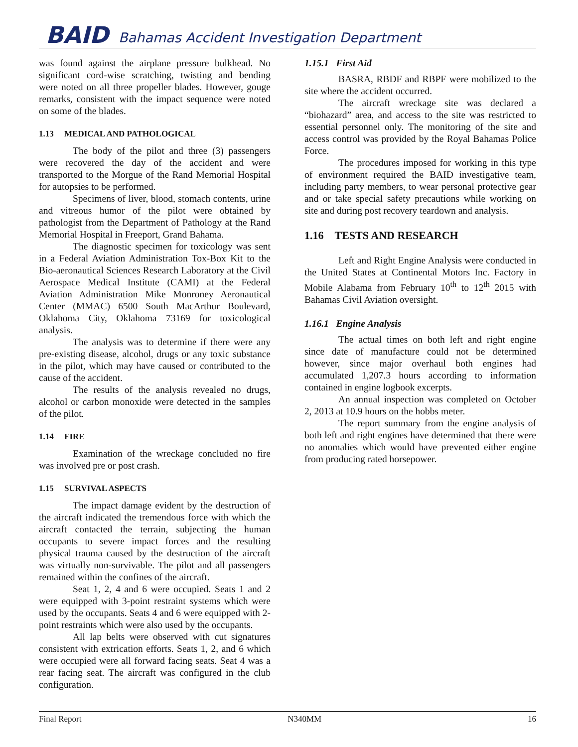BAID Bahamas Accident Investigation Department
was found against the airplane pressure bulkhead. No significant cord-wise scratching, twisting and bending were noted on all three propeller blades. However, gouge remarks, consistent with the impact sequence were noted on some of the blades.
1.13 MEDICAL AND PATHOLOGICAL
The body of the pilot and three (3) passengers were recovered the day of the accident and were transported to the Morgue of the Rand Memorial Hospital for autopsies to be performed.
Specimens of liver, blood, stomach contents, urine and vitreous humor of the pilot were obtained by pathologist from the Department of Pathology at the Rand Memorial Hospital in Freeport, Grand Bahama.
The diagnostic specimen for toxicology was sent in a Federal Aviation Administration Tox-Box Kit to the Bio-aeronautical Sciences Research Laboratory at the Civil Aerospace Medical Institute (CAMI) at the Federal Aviation Administration Mike Monroney Aeronautical Center (MMAC) 6500 South MacArthur Boulevard, Oklahoma City, Oklahoma 73169 for toxicological analysis.
The analysis was to determine if there were any pre-existing disease, alcohol, drugs or any toxic substance in the pilot, which may have caused or contributed to the cause of the accident.
The results of the analysis revealed no drugs, alcohol or carbon monoxide were detected in the samples of the pilot.
1.14 FIRE
Examination of the wreckage concluded no fire was involved pre or post crash.
1.15 SURVIVAL ASPECTS
The impact damage evident by the destruction of the aircraft indicated the tremendous force with which the aircraft contacted the terrain, subjecting the human occupants to severe impact forces and the resulting physical trauma caused by the destruction of the aircraft was virtually non-survivable. The pilot and all passengers remained within the confines of the aircraft.
Seat 1, 2, 4 and 6 were occupied. Seats 1 and 2 were equipped with 3-point restraint systems which were used by the occupants. Seats 4 and 6 were equipped with 2-point restraints which were also used by the occupants.
All lap belts were observed with cut signatures consistent with extrication efforts. Seats 1, 2, and 6 which were occupied were all forward facing seats. Seat 4 was a rear facing seat. The aircraft was configured in the club configuration.
1.15.1 First Aid
BASRA, RBDF and RBPF were mobilized to the site where the accident occurred.
The aircraft wreckage site was declared a “biohazard” area, and access to the site was restricted to essential personnel only. The monitoring of the site and access control was provided by the Royal Bahamas Police Force.
The procedures imposed for working in this type of environment required the BAID investigative team, including party members, to wear personal protective gear and or take special safety precautions while working on site and during post recovery teardown and analysis.
1.16 TESTS AND RESEARCH
Left and Right Engine Analysis were conducted in the United States at Continental Motors Inc. Factory in Mobile Alabama from February 10<sup>th</sup> to 12<sup>th</sup> 2015 with Bahamas Civil Aviation oversight.
1.16.1 Engine Analysis
The actual times on both left and right engine since date of manufacture could not be determined however, since major overhaul both engines had accumulated 1,207.3 hours according to information contained in engine logbook excerpts.
An annual inspection was completed on October 2, 2013 at 10.9 hours on the hobbs meter.
The report summary from the engine analysis of both left and right engines have determined that there were no anomalies which would have prevented either engine from producing rated horsepower.
Final Report N340MM 16